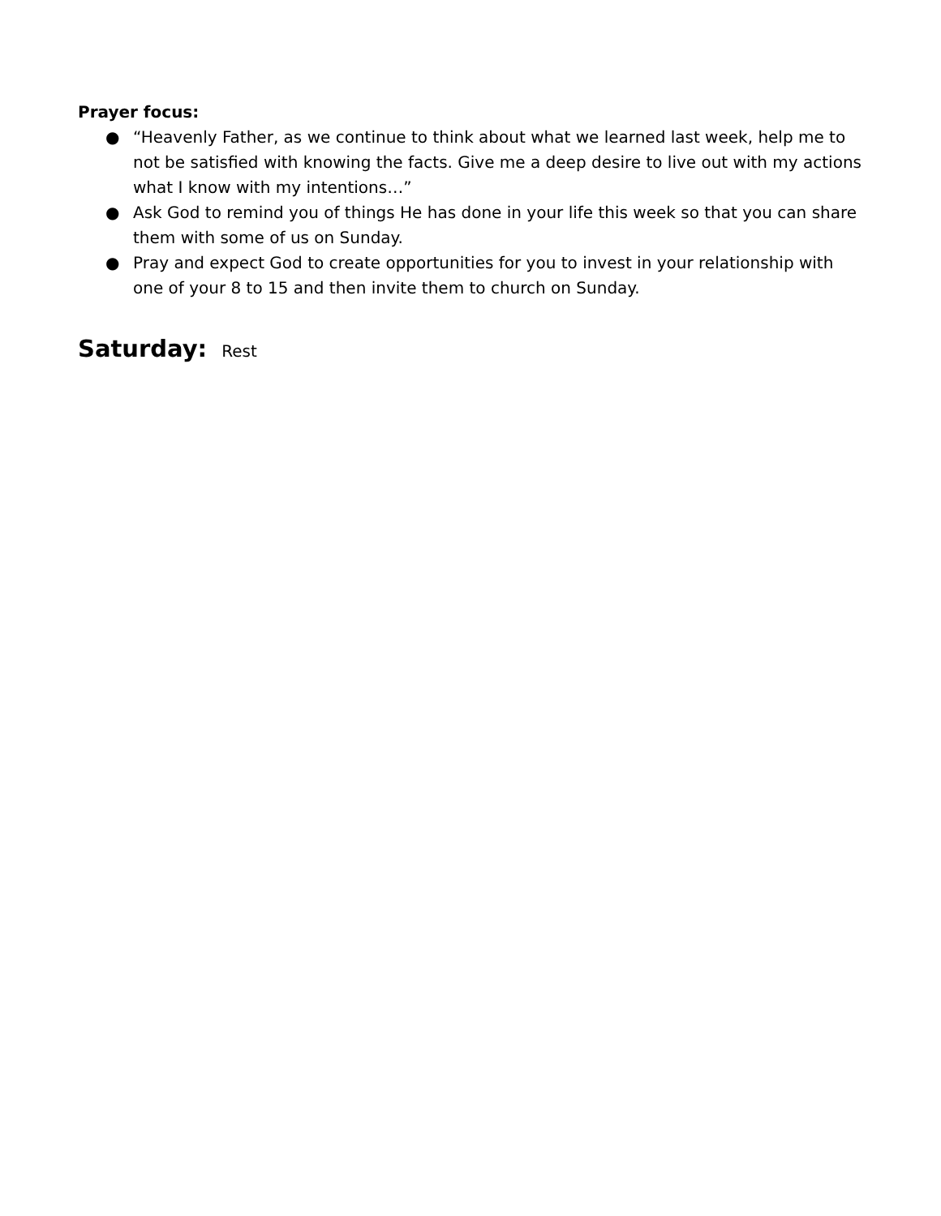Prayer focus:
● “Heavenly Father, as we continue to think about what we learned last week, help me to not be satisfied with knowing the facts. Give me a deep desire to live out with my actions what I know with my intentions…”
● Ask God to remind you of things He has done in your life this week so that you can share them with some of us on Sunday.
● Pray and expect God to create opportunities for you to invest in your relationship with one of your 8 to 15 and then invite them to church on Sunday.
Saturday: Rest